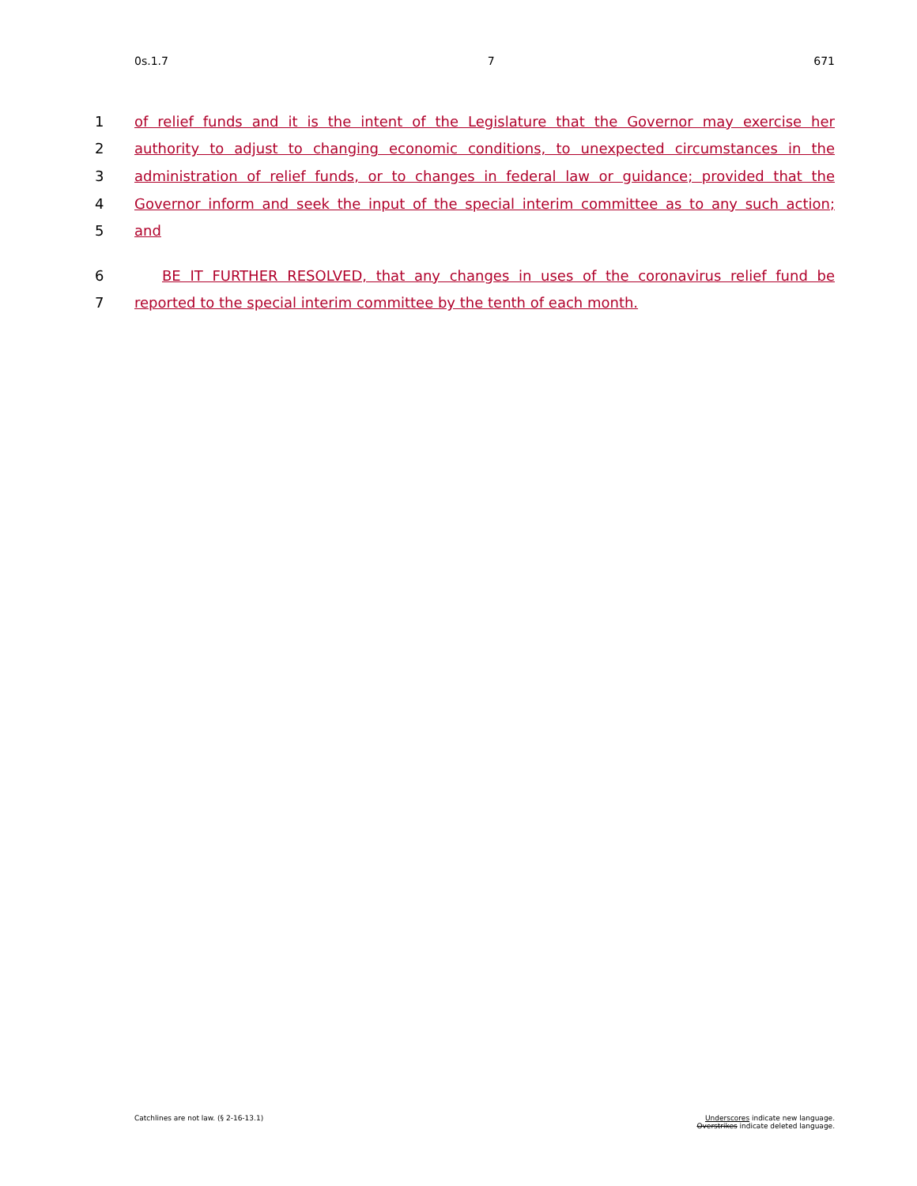0s.1.7 7 671
1 of relief funds and it is the intent of the Legislature that the Governor may exercise her
2 authority to adjust to changing economic conditions, to unexpected circumstances in the
3 administration of relief funds, or to changes in federal law or guidance; provided that the
4 Governor inform and seek the input of the special interim committee as to any such action;
5 and
6 BE IT FURTHER RESOLVED, that any changes in uses of the coronavirus relief fund be
7 reported to the special interim committee by the tenth of each month.
Catchlines are not law. (§ 2-16-13.1) Underscores indicate new language.
Overstrikes indicate deleted language.